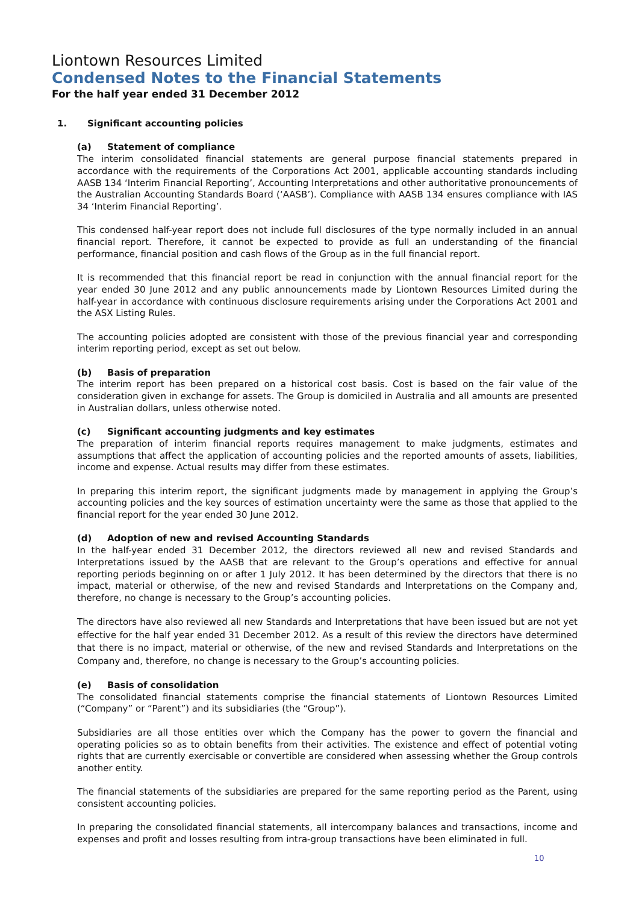Liontown Resources Limited
Condensed Notes to the Financial Statements
For the half year ended 31 December 2012
1. Significant accounting policies
(a) Statement of compliance
The interim consolidated financial statements are general purpose financial statements prepared in accordance with the requirements of the Corporations Act 2001, applicable accounting standards including AASB 134 ‘Interim Financial Reporting’, Accounting Interpretations and other authoritative pronouncements of the Australian Accounting Standards Board (‘AASB’). Compliance with AASB 134 ensures compliance with IAS 34 ‘Interim Financial Reporting’.
This condensed half-year report does not include full disclosures of the type normally included in an annual financial report. Therefore, it cannot be expected to provide as full an understanding of the financial performance, financial position and cash flows of the Group as in the full financial report.
It is recommended that this financial report be read in conjunction with the annual financial report for the year ended 30 June 2012 and any public announcements made by Liontown Resources Limited during the half-year in accordance with continuous disclosure requirements arising under the Corporations Act 2001 and the ASX Listing Rules.
The accounting policies adopted are consistent with those of the previous financial year and corresponding interim reporting period, except as set out below.
(b) Basis of preparation
The interim report has been prepared on a historical cost basis. Cost is based on the fair value of the consideration given in exchange for assets. The Group is domiciled in Australia and all amounts are presented in Australian dollars, unless otherwise noted.
(c) Significant accounting judgments and key estimates
The preparation of interim financial reports requires management to make judgments, estimates and assumptions that affect the application of accounting policies and the reported amounts of assets, liabilities, income and expense. Actual results may differ from these estimates.
In preparing this interim report, the significant judgments made by management in applying the Group’s accounting policies and the key sources of estimation uncertainty were the same as those that applied to the financial report for the year ended 30 June 2012.
(d) Adoption of new and revised Accounting Standards
In the half-year ended 31 December 2012, the directors reviewed all new and revised Standards and Interpretations issued by the AASB that are relevant to the Group’s operations and effective for annual reporting periods beginning on or after 1 July 2012. It has been determined by the directors that there is no impact, material or otherwise, of the new and revised Standards and Interpretations on the Company and, therefore, no change is necessary to the Group’s accounting policies.
The directors have also reviewed all new Standards and Interpretations that have been issued but are not yet effective for the half year ended 31 December 2012. As a result of this review the directors have determined that there is no impact, material or otherwise, of the new and revised Standards and Interpretations on the Company and, therefore, no change is necessary to the Group’s accounting policies.
(e) Basis of consolidation
The consolidated financial statements comprise the financial statements of Liontown Resources Limited (“Company” or “Parent”) and its subsidiaries (the “Group”).
Subsidiaries are all those entities over which the Company has the power to govern the financial and operating policies so as to obtain benefits from their activities. The existence and effect of potential voting rights that are currently exercisable or convertible are considered when assessing whether the Group controls another entity.
The financial statements of the subsidiaries are prepared for the same reporting period as the Parent, using consistent accounting policies.
In preparing the consolidated financial statements, all intercompany balances and transactions, income and expenses and profit and losses resulting from intra-group transactions have been eliminated in full.
10